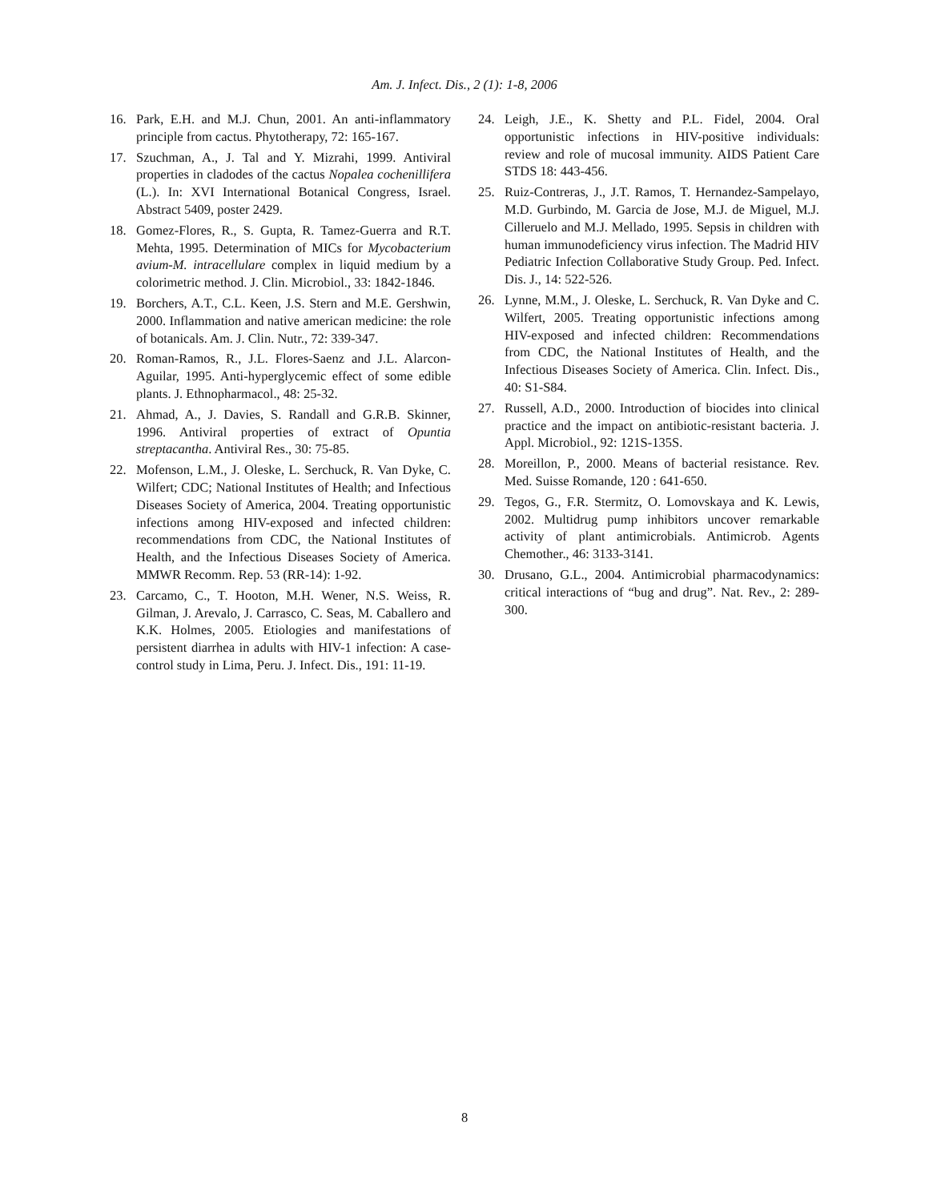Am. J. Infect. Dis., 2 (1): 1-8, 2006
16. Park, E.H. and M.J. Chun, 2001. An anti-inflammatory principle from cactus. Phytotherapy, 72: 165-167.
17. Szuchman, A., J. Tal and Y. Mizrahi, 1999. Antiviral properties in cladodes of the cactus Nopalea cochenillifera (L.). In: XVI International Botanical Congress, Israel. Abstract 5409, poster 2429.
18. Gomez-Flores, R., S. Gupta, R. Tamez-Guerra and R.T. Mehta, 1995. Determination of MICs for Mycobacterium avium-M. intracellulare complex in liquid medium by a colorimetric method. J. Clin. Microbiol., 33: 1842-1846.
19. Borchers, A.T., C.L. Keen, J.S. Stern and M.E. Gershwin, 2000. Inflammation and native american medicine: the role of botanicals. Am. J. Clin. Nutr., 72: 339-347.
20. Roman-Ramos, R., J.L. Flores-Saenz and J.L. Alarcon-Aguilar, 1995. Anti-hyperglycemic effect of some edible plants. J. Ethnopharmacol., 48: 25-32.
21. Ahmad, A., J. Davies, S. Randall and G.R.B. Skinner, 1996. Antiviral properties of extract of Opuntia streptacantha. Antiviral Res., 30: 75-85.
22. Mofenson, L.M., J. Oleske, L. Serchuck, R. Van Dyke, C. Wilfert; CDC; National Institutes of Health; and Infectious Diseases Society of America, 2004. Treating opportunistic infections among HIV-exposed and infected children: recommendations from CDC, the National Institutes of Health, and the Infectious Diseases Society of America. MMWR Recomm. Rep. 53 (RR-14): 1-92.
23. Carcamo, C., T. Hooton, M.H. Wener, N.S. Weiss, R. Gilman, J. Arevalo, J. Carrasco, C. Seas, M. Caballero and K.K. Holmes, 2005. Etiologies and manifestations of persistent diarrhea in adults with HIV-1 infection: A case-control study in Lima, Peru. J. Infect. Dis., 191: 11-19.
24. Leigh, J.E., K. Shetty and P.L. Fidel, 2004. Oral opportunistic infections in HIV-positive individuals: review and role of mucosal immunity. AIDS Patient Care STDS 18: 443-456.
25. Ruiz-Contreras, J., J.T. Ramos, T. Hernandez-Sampelayo, M.D. Gurbindo, M. Garcia de Jose, M.J. de Miguel, M.J. Cilleruelo and M.J. Mellado, 1995. Sepsis in children with human immunodeficiency virus infection. The Madrid HIV Pediatric Infection Collaborative Study Group. Ped. Infect. Dis. J., 14: 522-526.
26. Lynne, M.M., J. Oleske, L. Serchuck, R. Van Dyke and C. Wilfert, 2005. Treating opportunistic infections among HIV-exposed and infected children: Recommendations from CDC, the National Institutes of Health, and the Infectious Diseases Society of America. Clin. Infect. Dis., 40: S1-S84.
27. Russell, A.D., 2000. Introduction of biocides into clinical practice and the impact on antibiotic-resistant bacteria. J. Appl. Microbiol., 92: 121S-135S.
28. Moreillon, P., 2000. Means of bacterial resistance. Rev. Med. Suisse Romande, 120 : 641-650.
29. Tegos, G., F.R. Stermitz, O. Lomovskaya and K. Lewis, 2002. Multidrug pump inhibitors uncover remarkable activity of plant antimicrobials. Antimicrob. Agents Chemother., 46: 3133-3141.
30. Drusano, G.L., 2004. Antimicrobial pharmacodynamics: critical interactions of “bug and drug”. Nat. Rev., 2: 289-300.
8